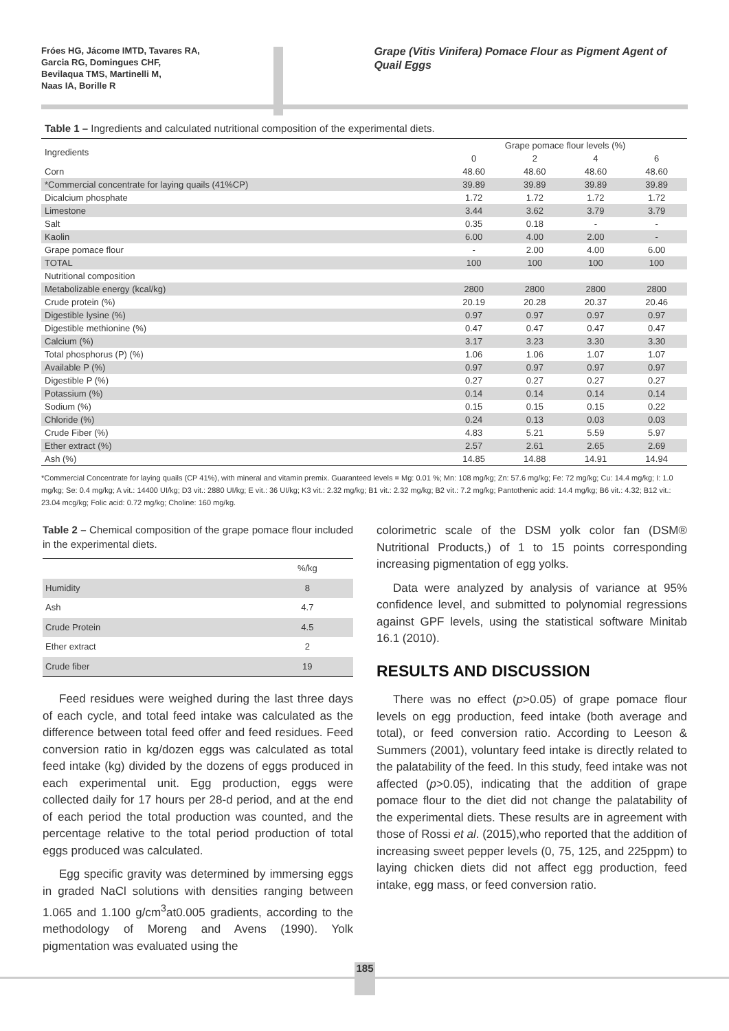Fróes HG, Jácome IMTD, Tavares RA,
Garcia RG, Domingues CHF,
Bevilaqua TMS, Martinelli M,
Naas IA, Borille R
Grape (Vitis Vinifera) Pomace Flour as Pigment Agent of Quail Eggs
Table 1 – Ingredients and calculated nutritional composition of the experimental diets.
| Ingredients | Grape pomace flour levels (%) | | | |
| | 0 | 2 | 4 | 6 |
| Corn | 48.60 | 48.60 | 48.60 | 48.60 |
| *Commercial concentrate for laying quails (41%CP) | 39.89 | 39.89 | 39.89 | 39.89 |
| Dicalcium phosphate | 1.72 | 1.72 | 1.72 | 1.72 |
| Limestone | 3.44 | 3.62 | 3.79 | 3.79 |
| Salt | 0.35 | 0.18 | - | - |
| Kaolin | 6.00 | 4.00 | 2.00 | - |
| Grape pomace flour | - | 2.00 | 4.00 | 6.00 |
| TOTAL | 100 | 100 | 100 | 100 |
| Nutritional composition | | | | |
| Metabolizable energy (kcal/kg) | 2800 | 2800 | 2800 | 2800 |
| Crude protein (%) | 20.19 | 20.28 | 20.37 | 20.46 |
| Digestible lysine (%) | 0.97 | 0.97 | 0.97 | 0.97 |
| Digestible methionine (%) | 0.47 | 0.47 | 0.47 | 0.47 |
| Calcium (%) | 3.17 | 3.23 | 3.30 | 3.30 |
| Total phosphorus (P) (%) | 1.06 | 1.06 | 1.07 | 1.07 |
| Available P (%) | 0.97 | 0.97 | 0.97 | 0.97 |
| Digestible P (%) | 0.27 | 0.27 | 0.27 | 0.27 |
| Potassium (%) | 0.14 | 0.14 | 0.14 | 0.14 |
| Sodium (%) | 0.15 | 0.15 | 0.15 | 0.22 |
| Chloride (%) | 0.24 | 0.13 | 0.03 | 0.03 |
| Crude Fiber (%) | 4.83 | 5.21 | 5.59 | 5.97 |
| Ether extract (%) | 2.57 | 2.61 | 2.65 | 2.69 |
| Ash (%) | 14.85 | 14.88 | 14.91 | 14.94 |
*Commercial Concentrate for laying quails (CP 41%), with mineral and vitamin premix. Guaranteed levels = Mg: 0.01 %; Mn: 108 mg/kg; Zn: 57.6 mg/kg; Fe: 72 mg/kg; Cu: 14.4 mg/kg; I: 1.0 mg/kg; Se: 0.4 mg/kg; A vit.: 14400 UI/kg; D3 vit.: 2880 UI/kg; E vit.: 36 UI/kg; K3 vit.: 2.32 mg/kg; B1 vit.: 2.32 mg/kg; B2 vit.: 7.2 mg/kg; Pantothenic acid: 14.4 mg/kg; B6 vit.: 4.32; B12 vit.: 23.04 mcg/kg; Folic acid: 0.72 mg/kg; Choline: 160 mg/kg.
Table 2 – Chemical composition of the grape pomace flour included in the experimental diets.
| | %/kg |
| Humidity | 8 |
| Ash | 4.7 |
| Crude Protein | 4.5 |
| Ether extract | 2 |
| Crude fiber | 19 |
Feed residues were weighed during the last three days of each cycle, and total feed intake was calculated as the difference between total feed offer and feed residues. Feed conversion ratio in kg/dozen eggs was calculated as total feed intake (kg) divided by the dozens of eggs produced in each experimental unit. Egg production, eggs were collected daily for 17 hours per 28-d period, and at the end of each period the total production was counted, and the percentage relative to the total period production of total eggs produced was calculated.
Egg specific gravity was determined by immersing eggs in graded NaCl solutions with densities ranging between 1.065 and 1.100 g/cm<sup>3</sup>at0.005 gradients, according to the methodology of Moreng and Avens (1990). Yolk pigmentation was evaluated using the
colorimetric scale of the DSM yolk color fan (DSM® Nutritional Products,) of 1 to 15 points corresponding increasing pigmentation of egg yolks.
Data were analyzed by analysis of variance at 95% confidence level, and submitted to polynomial regressions against GPF levels, using the statistical software Minitab 16.1 (2010).
RESULTS AND DISCUSSION
There was no effect (p>0.05) of grape pomace flour levels on egg production, feed intake (both average and total), or feed conversion ratio. According to Leeson & Summers (2001), voluntary feed intake is directly related to the palatability of the feed. In this study, feed intake was not affected (p>0.05), indicating that the addition of grape pomace flour to the diet did not change the palatability of the experimental diets. These results are in agreement with those of Rossi et al. (2015),who reported that the addition of increasing sweet pepper levels (0, 75, 125, and 225ppm) to laying chicken diets did not affect egg production, feed intake, egg mass, or feed conversion ratio.
185